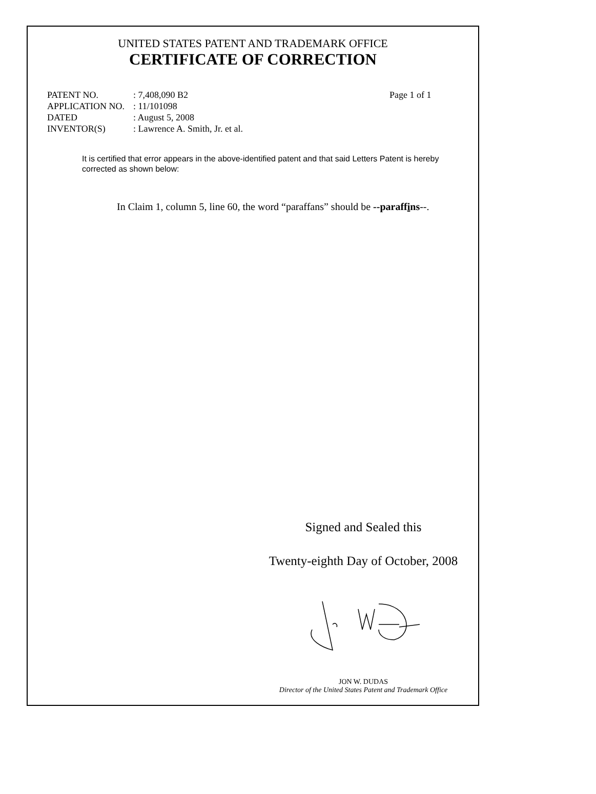UNITED STATES PATENT AND TRADEMARK OFFICE
CERTIFICATE OF CORRECTION
PATENT NO.: 7,408,090 B2 Page 1 of 1
APPLICATION NO.: 11/101098
DATED: August 5, 2008
INVENTOR(S): Lawrence A. Smith, Jr. et al.
It is certified that error appears in the above-identified patent and that said Letters Patent is hereby corrected as shown below:
In Claim 1, column 5, line 60, the word “paraffans” should be --paraffins--.
Signed and Sealed this
Twenty-eighth Day of October, 2008
JON W. DUDAS
Director of the United States Patent and Trademark Office